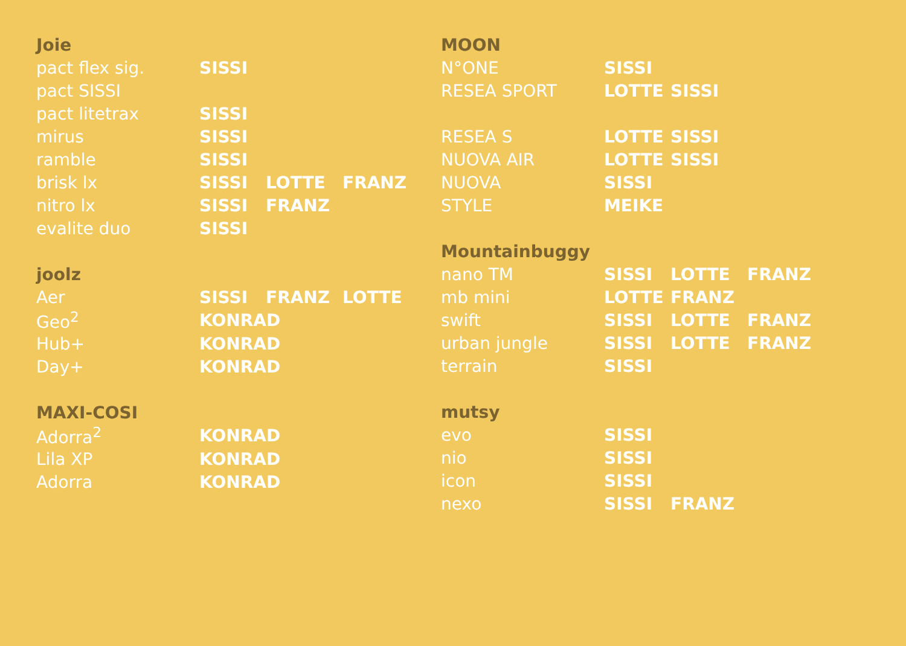| Joie | | | |
| --- | --- | --- | --- |
| pact flex sig. | SISSI | | |
| pact SISSI | | | |
| pact litetrax | SISSI | | |
| mirus | SISSI | | |
| ramble | SISSI | | |
| brisk lx | SISSI | LOTTE | FRANZ |
| nitro lx | SISSI | FRANZ | |
| evalite duo | SISSI | | |
| joolz | | | |
| Aer | SISSI | FRANZ | LOTTE |
| Geo<sup>2</sup> | KONRAD | | |
| Hub+ | KONRAD | | |
| Day+ | KONRAD | | |
| MAXI-COSI | | | |
| Adorra<sup>2</sup> | KONRAD | | |
| Lila XP | KONRAD | | |
| Adorra | KONRAD | | |
| MOON | | | |
| --- | --- | --- | --- |
| N°ONE | SISSI | | |
| RESEA SPORT | LOTTE | SISSI | |
| RESEA S | LOTTE | SISSI | |
| NUOVA AIR | LOTTE | SISSI | |
| NUOVA | SISSI | | |
| STYLE | MEIKE | | |
| Mountainbuggy | | | |
| nano TM | SISSI | LOTTE | FRANZ |
| mb mini | LOTTE | FRANZ | |
| swift | SISSI | LOTTE | FRANZ |
| urban jungle | SISSI | LOTTE | FRANZ |
| terrain | SISSI | | |
| mutsy | | | |
| evo | SISSI | | |
| nio | SISSI | | |
| icon | SISSI | | |
| nexo | SISSI | FRANZ | |